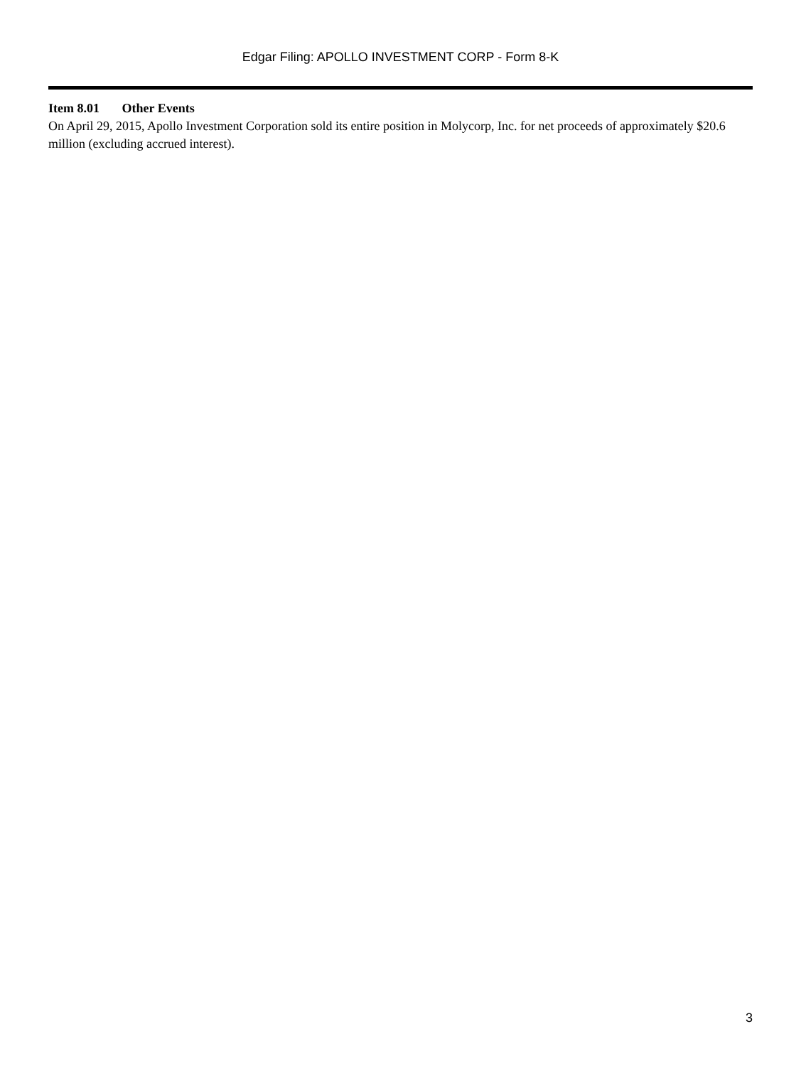Edgar Filing: APOLLO INVESTMENT CORP - Form 8-K
Item 8.01 Other Events
On April 29, 2015, Apollo Investment Corporation sold its entire position in Molycorp, Inc. for net proceeds of approximately $20.6 million (excluding accrued interest).
3